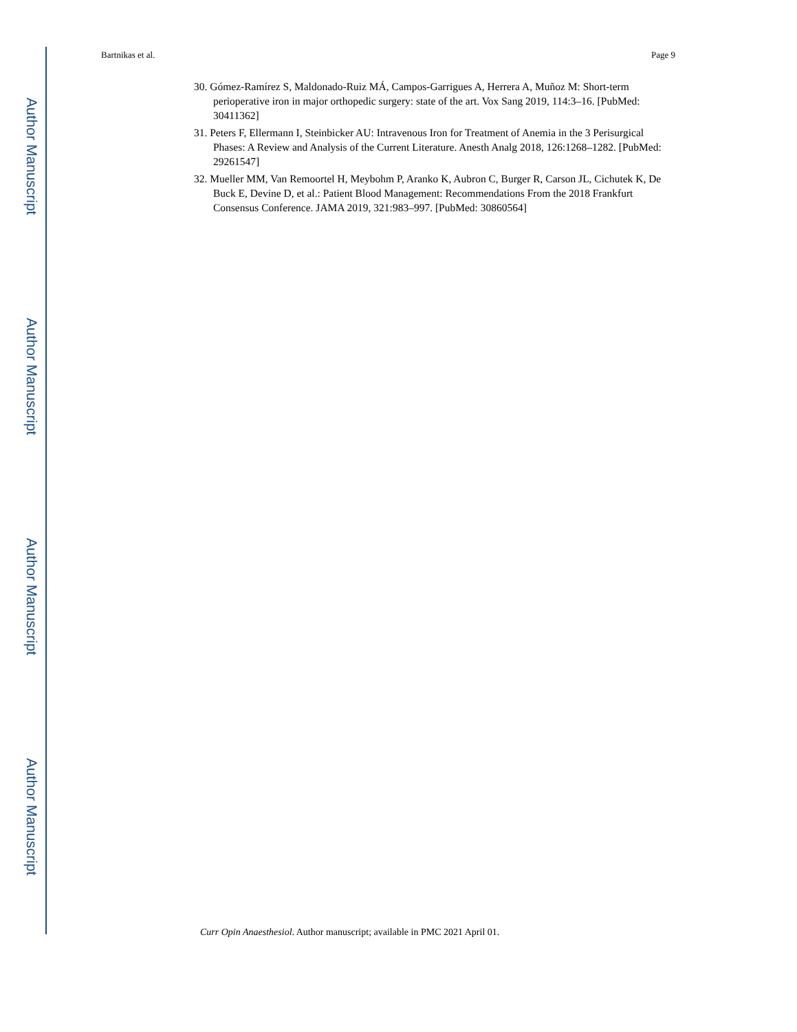Author Manuscript
Author Manuscript
Author Manuscript
Author Manuscript
Bartnikas et al. Page 9
30. Gómez-Ramírez S, Maldonado-Ruiz MÁ, Campos-Garrigues A, Herrera A, Muñoz M: Short-term perioperative iron in major orthopedic surgery: state of the art. Vox Sang 2019, 114:3–16. [PubMed: 30411362]
31. Peters F, Ellermann I, Steinbicker AU: Intravenous Iron for Treatment of Anemia in the 3 Perisurgical Phases: A Review and Analysis of the Current Literature. Anesth Analg 2018, 126:1268–1282. [PubMed: 29261547]
32. Mueller MM, Van Remoortel H, Meybohm P, Aranko K, Aubron C, Burger R, Carson JL, Cichutek K, De Buck E, Devine D, et al.: Patient Blood Management: Recommendations From the 2018 Frankfurt Consensus Conference. JAMA 2019, 321:983–997. [PubMed: 30860564]
Curr Opin Anaesthesiol. Author manuscript; available in PMC 2021 April 01.